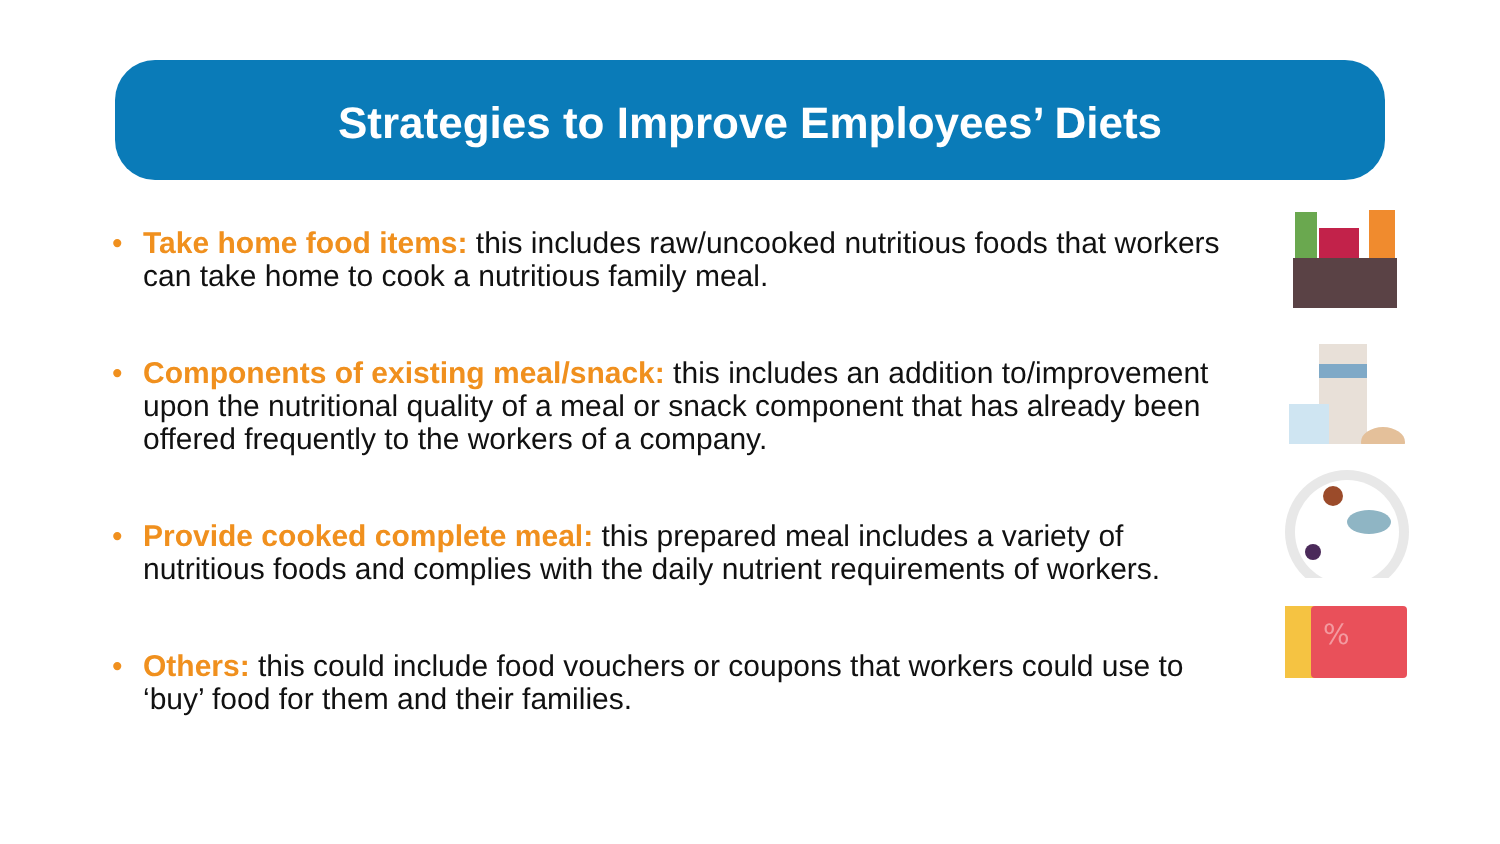Strategies to Improve Employees’ Diets
• Take home food items: this includes raw/uncooked nutritious foods that workers can take home to cook a nutritious family meal.
• Components of existing meal/snack: this includes an addition to/improvement upon the nutritional quality of a meal or snack component that has already been offered frequently to the workers of a company.
• Provide cooked complete meal: this prepared meal includes a variety of nutritious foods and complies with the daily nutrient requirements of workers.
• Others: this could include food vouchers or coupons that workers could use to ‘buy’ food for them and their families.
%